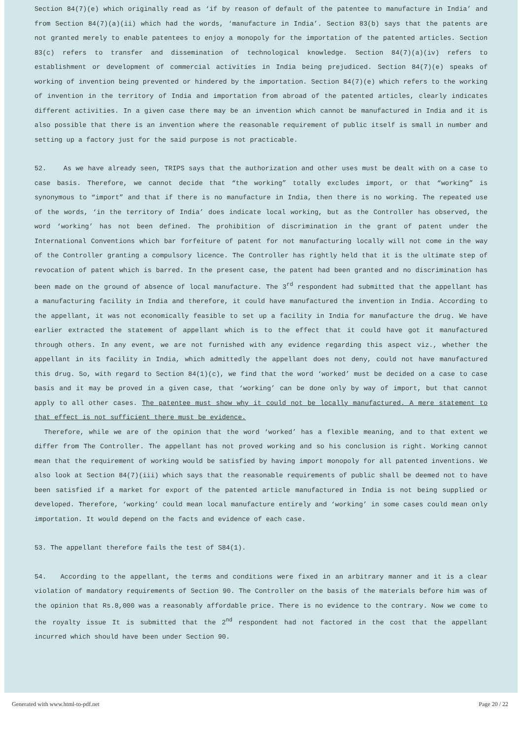Section 84(7)(e) which originally read as ‘if by reason of default of the patentee to manufacture in India’ and from Section 84(7)(a)(ii) which had the words, ‘manufacture in India’. Section 83(b) says that the patents are not granted merely to enable patentees to enjoy a monopoly for the importation of the patented articles. Section 83(c) refers to transfer and dissemination of technological knowledge. Section 84(7)(a)(iv) refers to establishment or development of commercial activities in India being prejudiced. Section 84(7)(e) speaks of working of invention being prevented or hindered by the importation. Section 84(7)(e) which refers to the working of invention in the territory of India and importation from abroad of the patented articles, clearly indicates different activities. In a given case there may be an invention which cannot be manufactured in India and it is also possible that there is an invention where the reasonable requirement of public itself is small in number and setting up a factory just for the said purpose is not practicable.
52. As we have already seen, TRIPS says that the authorization and other uses must be dealt with on a case to case basis. Therefore, we cannot decide that “the working” totally excludes import, or that “working” is synonymous to “import” and that if there is no manufacture in India, then there is no working. The repeated use of the words, ‘in the territory of India’ does indicate local working, but as the Controller has observed, the word ‘working’ has not been defined. The prohibition of discrimination in the grant of patent under the International Conventions which bar forfeiture of patent for not manufacturing locally will not come in the way of the Controller granting a compulsory licence. The Controller has rightly held that it is the ultimate step of revocation of patent which is barred. In the present case, the patent had been granted and no discrimination has been made on the ground of absence of local manufacture. The 3<sup>rd</sup> respondent had submitted that the appellant has a manufacturing facility in India and therefore, it could have manufactured the invention in India. According to the appellant, it was not economically feasible to set up a facility in India for manufacture the drug. We have earlier extracted the statement of appellant which is to the effect that it could have got it manufactured through others. In any event, we are not furnished with any evidence regarding this aspect viz., whether the appellant in its facility in India, which admittedly the appellant does not deny, could not have manufactured this drug. So, with regard to Section 84(1)(c), we find that the word ‘worked’ must be decided on a case to case basis and it may be proved in a given case, that ‘working’ can be done only by way of import, but that cannot apply to all other cases. The patentee must show why it could not be locally manufactured. A mere statement to that effect is not sufficient there must be evidence.
Therefore, while we are of the opinion that the word ‘worked’ has a flexible meaning, and to that extent we differ from The Controller. The appellant has not proved working and so his conclusion is right. Working cannot mean that the requirement of working would be satisfied by having import monopoly for all patented inventions. We also look at Section 84(7)(iii) which says that the reasonable requirements of public shall be deemed not to have been satisfied if a market for export of the patented article manufactured in India is not being supplied or developed. Therefore, ‘working’ could mean local manufacture entirely and ‘working’ in some cases could mean only importation. It would depend on the facts and evidence of each case.
53. The appellant therefore fails the test of S84(1).
54. According to the appellant, the terms and conditions were fixed in an arbitrary manner and it is a clear violation of mandatory requirements of Section 90. The Controller on the basis of the materials before him was of the opinion that Rs.8,000 was a reasonably affordable price. There is no evidence to the contrary. Now we come to the royalty issue It is submitted that the 2<sup>nd</sup> respondent had not factored in the cost that the appellant incurred which should have been under Section 90.
Generated with www.html-to-pdf.net Page 20 / 22